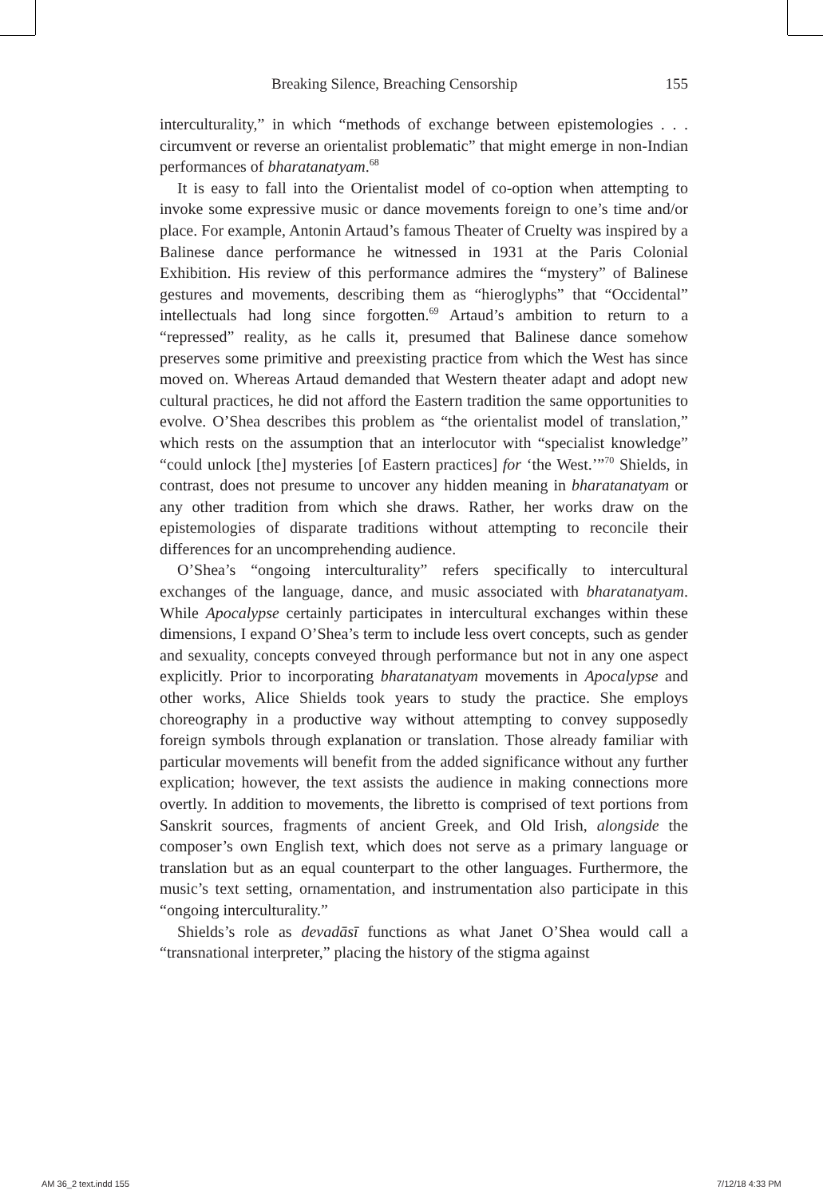Breaking Silence, Breaching Censorship 155
interculturality,” in which “methods of exchange between epistemologies . . . circumvent or reverse an orientalist problematic” that might emerge in non-Indian performances of bharatanatyam.<sup>68</sup>
It is easy to fall into the Orientalist model of co-option when attempting to invoke some expressive music or dance movements foreign to one’s time and/or place. For example, Antonin Artaud’s famous Theater of Cruelty was inspired by a Balinese dance performance he witnessed in 1931 at the Paris Colonial Exhibition. His review of this performance admires the “mystery” of Balinese gestures and movements, describing them as “hieroglyphs” that “Occidental” intellectuals had long since forgotten.<sup>69</sup> Artaud’s ambition to return to a “repressed” reality, as he calls it, presumed that Balinese dance somehow preserves some primitive and preexisting practice from which the West has since moved on. Whereas Artaud demanded that Western theater adapt and adopt new cultural practices, he did not afford the Eastern tradition the same opportunities to evolve. O’Shea describes this problem as “the orientalist model of translation,” which rests on the assumption that an interlocutor with “specialist knowledge” “could unlock [the] mysteries [of Eastern practices] for ‘the West.’”<sup>70</sup> Shields, in contrast, does not presume to uncover any hidden meaning in bharatanatyam or any other tradition from which she draws. Rather, her works draw on the epistemologies of disparate traditions without attempting to reconcile their differences for an uncomprehending audience.
O’Shea’s “ongoing interculturality” refers specifically to intercultural exchanges of the language, dance, and music associated with bharatanatyam. While Apocalypse certainly participates in intercultural exchanges within these dimensions, I expand O’Shea’s term to include less overt concepts, such as gender and sexuality, concepts conveyed through performance but not in any one aspect explicitly. Prior to incorporating bharatanatyam movements in Apocalypse and other works, Alice Shields took years to study the practice. She employs choreography in a productive way without attempting to convey supposedly foreign symbols through explanation or translation. Those already familiar with particular movements will benefit from the added significance without any further explication; however, the text assists the audience in making connections more overtly. In addition to movements, the libretto is comprised of text portions from Sanskrit sources, fragments of ancient Greek, and Old Irish, alongside the composer’s own English text, which does not serve as a primary language or translation but as an equal counterpart to the other languages. Furthermore, the music’s text setting, ornamentation, and instrumentation also participate in this “ongoing interculturality.”
Shields’s role as devadāsī functions as what Janet O’Shea would call a “transnational interpreter,” placing the history of the stigma against
AM 36_2 text.indd 155 7/12/18 4:33 PM